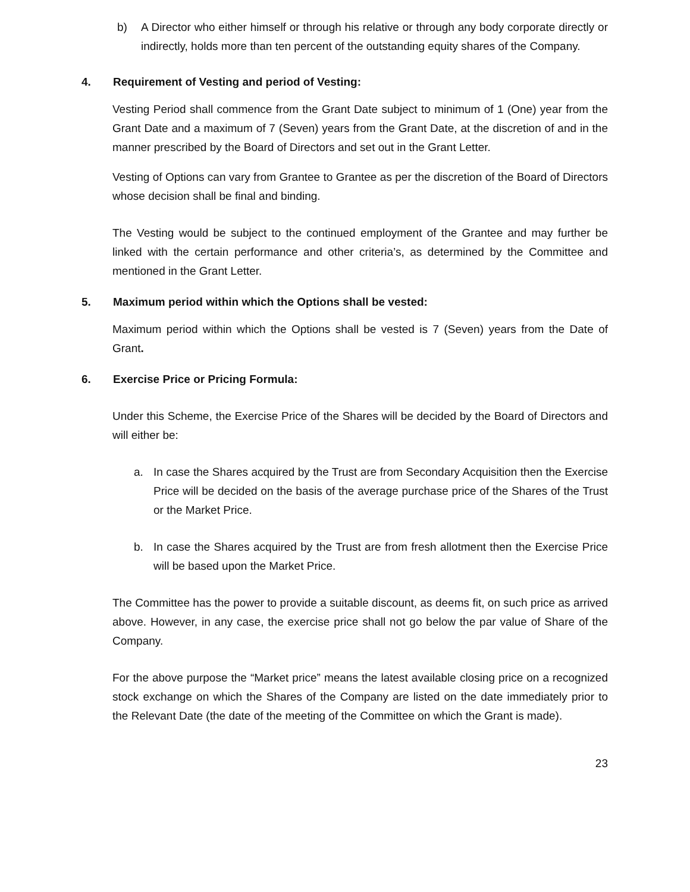b) A Director who either himself or through his relative or through any body corporate directly or indirectly, holds more than ten percent of the outstanding equity shares of the Company.
4. Requirement of Vesting and period of Vesting:
Vesting Period shall commence from the Grant Date subject to minimum of 1 (One) year from the Grant Date and a maximum of 7 (Seven) years from the Grant Date, at the discretion of and in the manner prescribed by the Board of Directors and set out in the Grant Letter.
Vesting of Options can vary from Grantee to Grantee as per the discretion of the Board of Directors whose decision shall be final and binding.
The Vesting would be subject to the continued employment of the Grantee and may further be linked with the certain performance and other criteria’s, as determined by the Committee and mentioned in the Grant Letter.
5. Maximum period within which the Options shall be vested:
Maximum period within which the Options shall be vested is 7 (Seven) years from the Date of Grant.
6. Exercise Price or Pricing Formula:
Under this Scheme, the Exercise Price of the Shares will be decided by the Board of Directors and will either be:
a. In case the Shares acquired by the Trust are from Secondary Acquisition then the Exercise Price will be decided on the basis of the average purchase price of the Shares of the Trust or the Market Price.
b. In case the Shares acquired by the Trust are from fresh allotment then the Exercise Price will be based upon the Market Price.
The Committee has the power to provide a suitable discount, as deems fit, on such price as arrived above. However, in any case, the exercise price shall not go below the par value of Share of the Company.
For the above purpose the “Market price” means the latest available closing price on a recognized stock exchange on which the Shares of the Company are listed on the date immediately prior to the Relevant Date (the date of the meeting of the Committee on which the Grant is made).
23